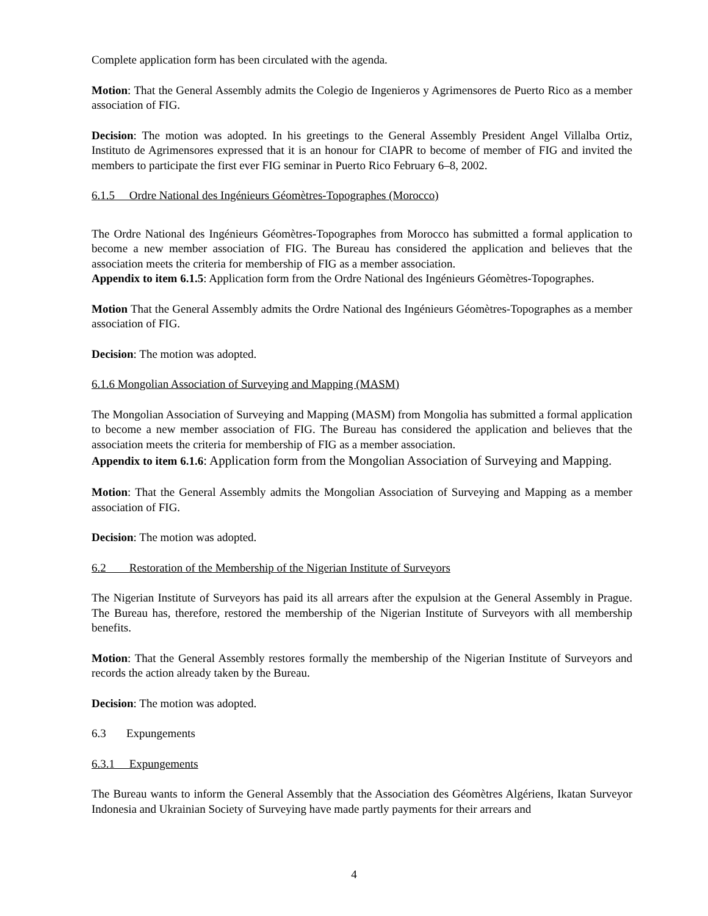Complete application form has been circulated with the agenda.
Motion: That the General Assembly admits the Colegio de Ingenieros y Agrimensores de Puerto Rico as a member association of FIG.
Decision: The motion was adopted. In his greetings to the General Assembly President Angel Villalba Ortiz, Instituto de Agrimensores expressed that it is an honour for CIAPR to become of member of FIG and invited the members to participate the first ever FIG seminar in Puerto Rico February 6–8, 2002.
6.1.5 Ordre National des Ingénieurs Géomètres-Topographes (Morocco)
The Ordre National des Ingénieurs Géomètres-Topographes from Morocco has submitted a formal application to become a new member association of FIG. The Bureau has considered the application and believes that the association meets the criteria for membership of FIG as a member association.
Appendix to item 6.1.5: Application form from the Ordre National des Ingénieurs Géomètres-Topographes.
Motion That the General Assembly admits the Ordre National des Ingénieurs Géomètres-Topographes as a member association of FIG.
Decision: The motion was adopted.
6.1.6 Mongolian Association of Surveying and Mapping (MASM)
The Mongolian Association of Surveying and Mapping (MASM) from Mongolia has submitted a formal application to become a new member association of FIG. The Bureau has considered the application and believes that the association meets the criteria for membership of FIG as a member association.
Appendix to item 6.1.6: Application form from the Mongolian Association of Surveying and Mapping.
Motion: That the General Assembly admits the Mongolian Association of Surveying and Mapping as a member association of FIG.
Decision: The motion was adopted.
6.2 Restoration of the Membership of the Nigerian Institute of Surveyors
The Nigerian Institute of Surveyors has paid its all arrears after the expulsion at the General Assembly in Prague. The Bureau has, therefore, restored the membership of the Nigerian Institute of Surveyors with all membership benefits.
Motion: That the General Assembly restores formally the membership of the Nigerian Institute of Surveyors and records the action already taken by the Bureau.
Decision: The motion was adopted.
6.3 Expungements
6.3.1 Expungements
The Bureau wants to inform the General Assembly that the Association des Géomètres Algériens, Ikatan Surveyor Indonesia and Ukrainian Society of Surveying have made partly payments for their arrears and
4